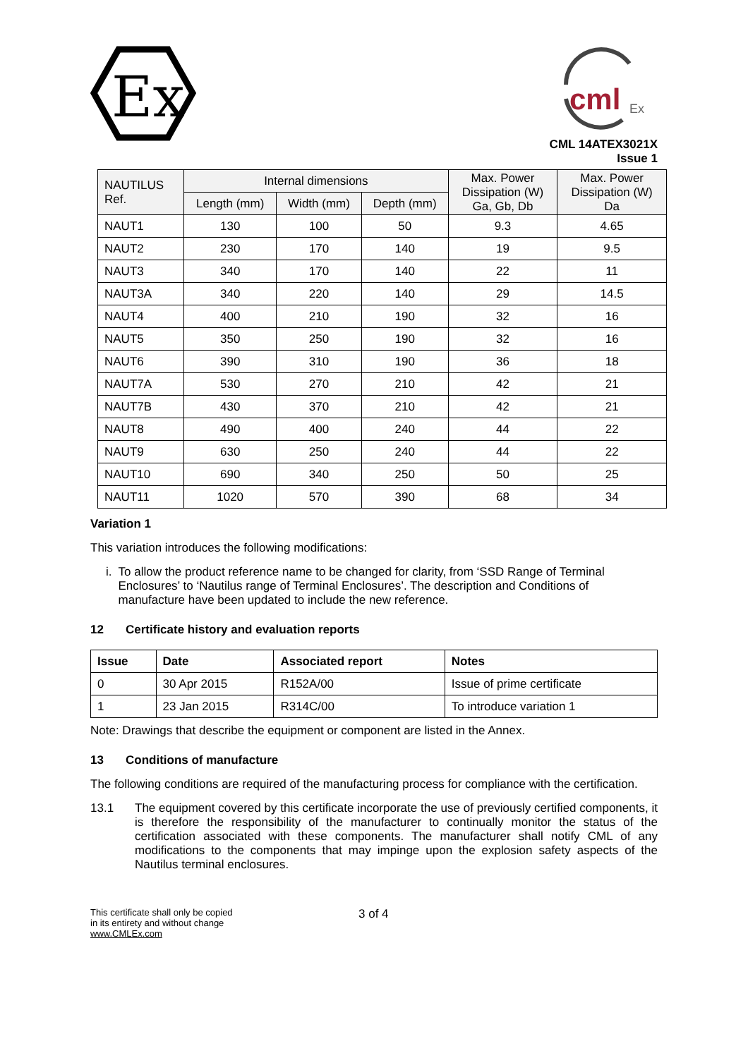Ex
cml
Ex
CML 14ATEX3021X
Issue 1
| NAUTILUS Ref. | Internal dimensions | | | Max. Power Dissipation (W) Ga, Gb, Db | Max. Power Dissipation (W) Da |
| --- | --- | --- | --- | --- | --- |
| | Length (mm) | Width (mm) | Depth (mm) | | |
| NAUT1 | 130 | 100 | 50 | 9.3 | 4.65 |
| NAUT2 | 230 | 170 | 140 | 19 | 9.5 |
| NAUT3 | 340 | 170 | 140 | 22 | 11 |
| NAUT3A | 340 | 220 | 140 | 29 | 14.5 |
| NAUT4 | 400 | 210 | 190 | 32 | 16 |
| NAUT5 | 350 | 250 | 190 | 32 | 16 |
| NAUT6 | 390 | 310 | 190 | 36 | 18 |
| NAUT7A | 530 | 270 | 210 | 42 | 21 |
| NAUT7B | 430 | 370 | 210 | 42 | 21 |
| NAUT8 | 490 | 400 | 240 | 44 | 22 |
| NAUT9 | 630 | 250 | 240 | 44 | 22 |
| NAUT10 | 690 | 340 | 250 | 50 | 25 |
| NAUT11 | 1020 | 570 | 390 | 68 | 34 |
Variation 1
This variation introduces the following modifications:
i. To allow the product reference name to be changed for clarity, from ‘SSD Range of Terminal Enclosures’ to ‘Nautilus range of Terminal Enclosures’. The description and Conditions of manufacture have been updated to include the new reference.
12 Certificate history and evaluation reports
| Issue | Date | Associated report | Notes |
| --- | --- | --- | --- |
| 0 | 30 Apr 2015 | R152A/00 | Issue of prime certificate |
| 1 | 23 Jan 2015 | R314C/00 | To introduce variation 1 |
Note: Drawings that describe the equipment or component are listed in the Annex.
13 Conditions of manufacture
The following conditions are required of the manufacturing process for compliance with the certification.
13.1 The equipment covered by this certificate incorporate the use of previously certified components, it is therefore the responsibility of the manufacturer to continually monitor the status of the certification associated with these components. The manufacturer shall notify CML of any modifications to the components that may impinge upon the explosion safety aspects of the Nautilus terminal enclosures.
This certificate shall only be copied
in its entirety and without change
www.CMLEx.com
3 of 4